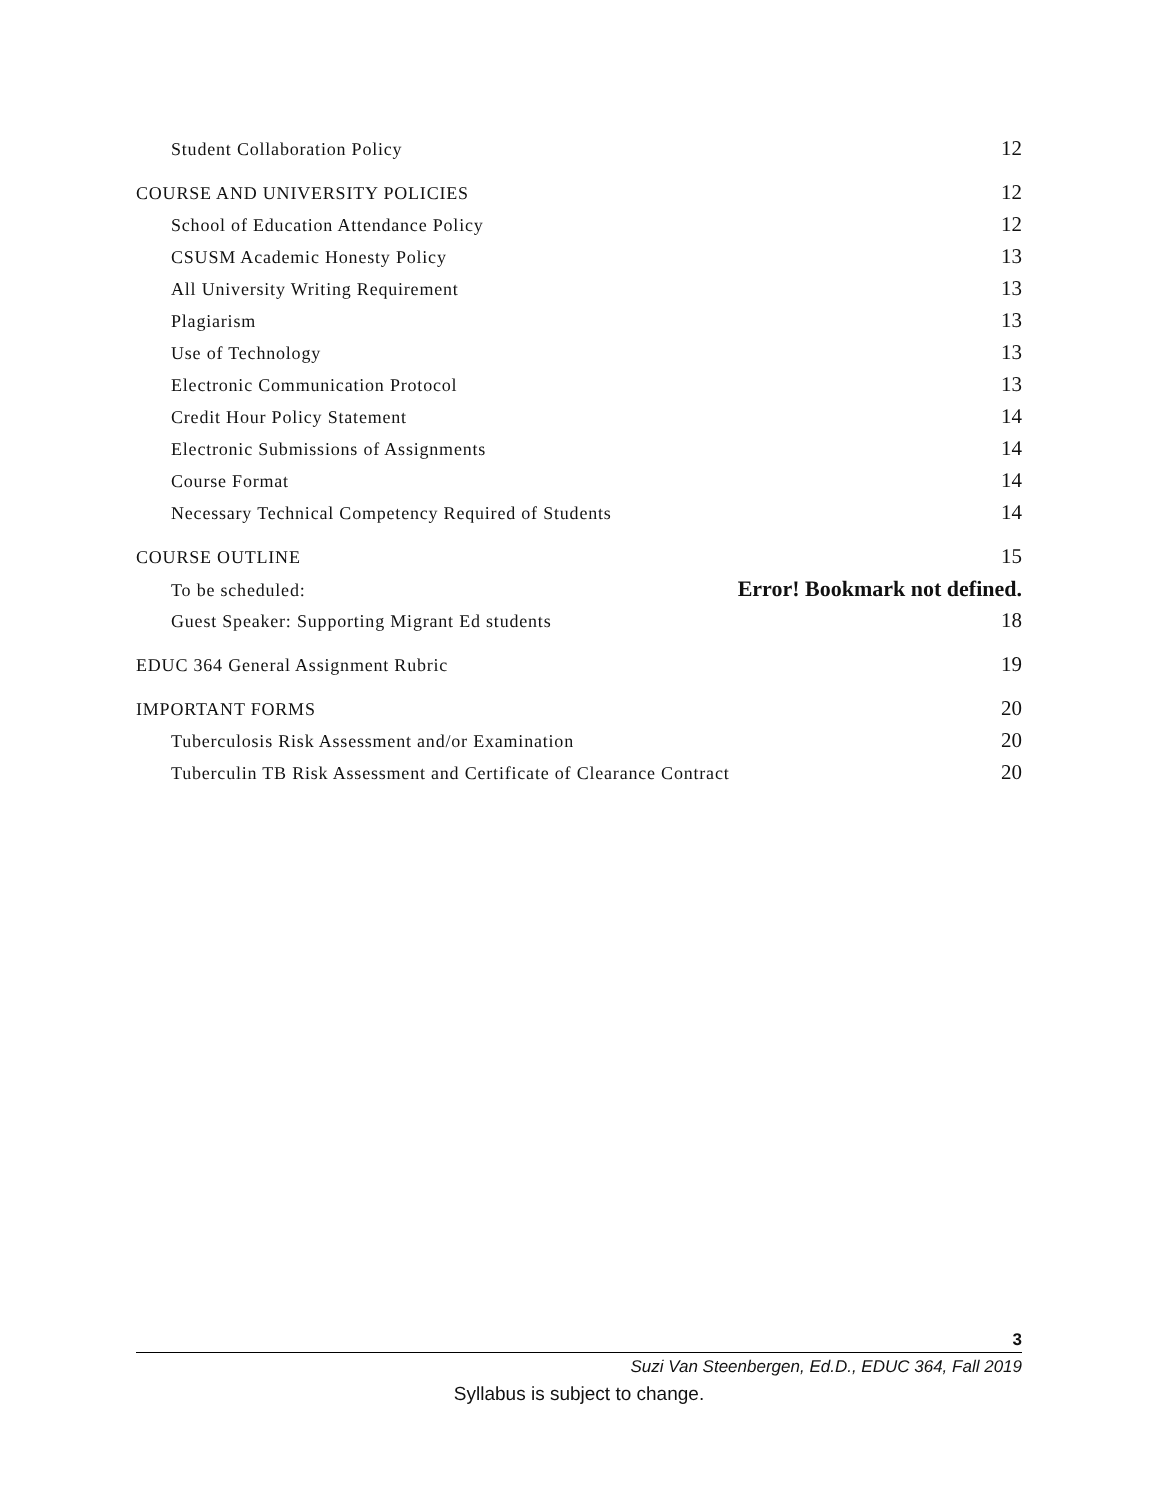Student Collaboration Policy 12
COURSE AND UNIVERSITY POLICIES 12
School of Education Attendance Policy 12
CSUSM Academic Honesty Policy 13
All University Writing Requirement 13
Plagiarism 13
Use of Technology 13
Electronic Communication Protocol 13
Credit Hour Policy Statement 14
Electronic Submissions of Assignments 14
Course Format 14
Necessary Technical Competency Required of Students 14
COURSE OUTLINE 15
To be scheduled: Error! Bookmark not defined.
Guest Speaker: Supporting Migrant Ed students 18
EDUC 364 General Assignment Rubric 19
IMPORTANT FORMS 20
Tuberculosis Risk Assessment and/or Examination 20
Tuberculin TB Risk Assessment and Certificate of Clearance Contract 20
3
Suzi Van Steenbergen, Ed.D., EDUC 364, Fall 2019
Syllabus is subject to change.